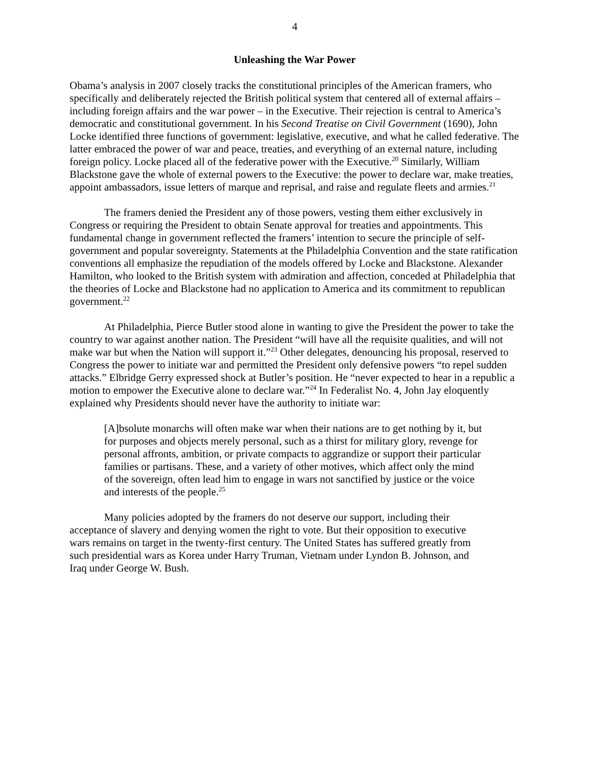4
Unleashing the War Power
Obama’s analysis in 2007 closely tracks the constitutional principles of the American framers, who specifically and deliberately rejected the British political system that centered all of external affairs – including foreign affairs and the war power – in the Executive. Their rejection is central to America’s democratic and constitutional government. In his Second Treatise on Civil Government (1690), John Locke identified three functions of government: legislative, executive, and what he called federative. The latter embraced the power of war and peace, treaties, and everything of an external nature, including foreign policy. Locke placed all of the federative power with the Executive.<sup>20</sup> Similarly, William Blackstone gave the whole of external powers to the Executive: the power to declare war, make treaties, appoint ambassadors, issue letters of marque and reprisal, and raise and regulate fleets and armies.<sup>21</sup>
The framers denied the President any of those powers, vesting them either exclusively in Congress or requiring the President to obtain Senate approval for treaties and appointments. This fundamental change in government reflected the framers’ intention to secure the principle of self-government and popular sovereignty. Statements at the Philadelphia Convention and the state ratification conventions all emphasize the repudiation of the models offered by Locke and Blackstone. Alexander Hamilton, who looked to the British system with admiration and affection, conceded at Philadelphia that the theories of Locke and Blackstone had no application to America and its commitment to republican government.<sup>22</sup>
At Philadelphia, Pierce Butler stood alone in wanting to give the President the power to take the country to war against another nation. The President “will have all the requisite qualities, and will not make war but when the Nation will support it.”<sup>23</sup> Other delegates, denouncing his proposal, reserved to Congress the power to initiate war and permitted the President only defensive powers “to repel sudden attacks.” Elbridge Gerry expressed shock at Butler’s position. He “never expected to hear in a republic a motion to empower the Executive alone to declare war.”<sup>24</sup> In Federalist No. 4, John Jay eloquently explained why Presidents should never have the authority to initiate war:
[A]bsolute monarchs will often make war when their nations are to get nothing by it, but for purposes and objects merely personal, such as a thirst for military glory, revenge for personal affronts, ambition, or private compacts to aggrandize or support their particular families or partisans. These, and a variety of other motives, which affect only the mind of the sovereign, often lead him to engage in wars not sanctified by justice or the voice and interests of the people.<sup>25</sup>
Many policies adopted by the framers do not deserve our support, including their acceptance of slavery and denying women the right to vote. But their opposition to executive wars remains on target in the twenty-first century. The United States has suffered greatly from such presidential wars as Korea under Harry Truman, Vietnam under Lyndon B. Johnson, and Iraq under George W. Bush.